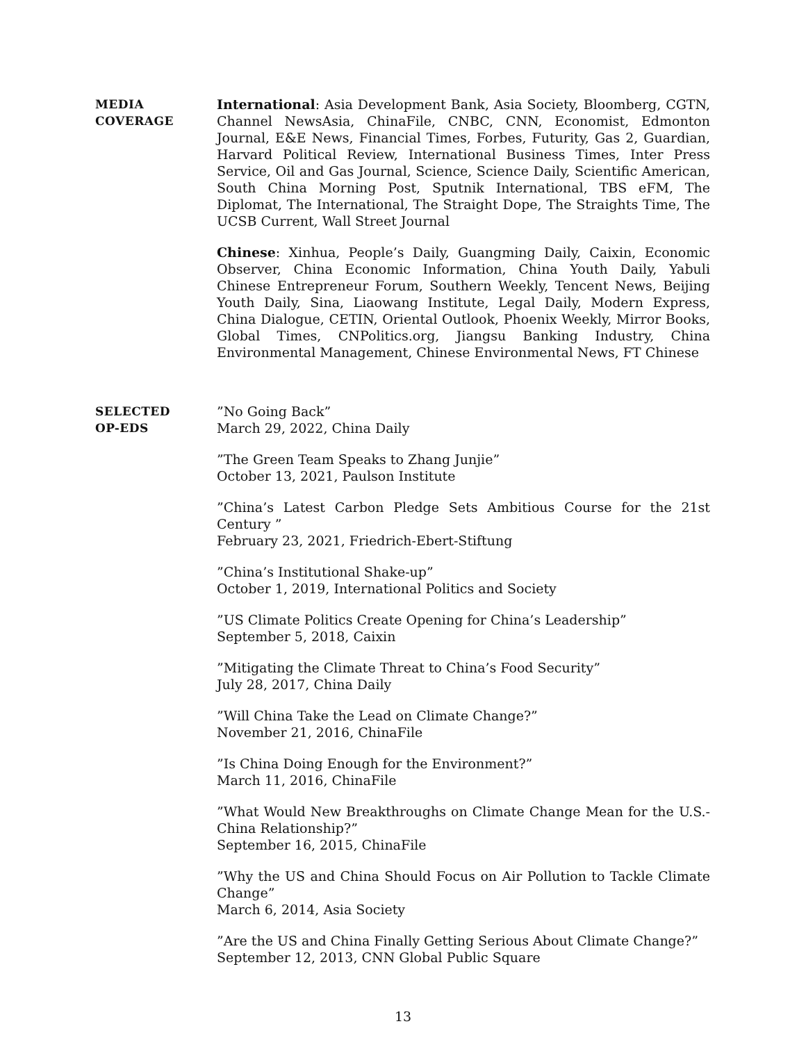MEDIA
COVERAGE
International: Asia Development Bank, Asia Society, Bloomberg, CGTN, Channel NewsAsia, ChinaFile, CNBC, CNN, Economist, Edmonton Journal, E&E News, Financial Times, Forbes, Futurity, Gas 2, Guardian, Harvard Political Review, International Business Times, Inter Press Service, Oil and Gas Journal, Science, Science Daily, Scientific American, South China Morning Post, Sputnik International, TBS eFM, The Diplomat, The International, The Straight Dope, The Straights Time, The UCSB Current, Wall Street Journal
Chinese: Xinhua, People’s Daily, Guangming Daily, Caixin, Economic Observer, China Economic Information, China Youth Daily, Yabuli Chinese Entrepreneur Forum, Southern Weekly, Tencent News, Beijing Youth Daily, Sina, Liaowang Institute, Legal Daily, Modern Express, China Dialogue, CETIN, Oriental Outlook, Phoenix Weekly, Mirror Books, Global Times, CNPolitics.org, Jiangsu Banking Industry, China Environmental Management, Chinese Environmental News, FT Chinese
SELECTED
OP-EDS
”No Going Back”
March 29, 2022, China Daily
”The Green Team Speaks to Zhang Junjie”
October 13, 2021, Paulson Institute
”China’s Latest Carbon Pledge Sets Ambitious Course for the 21st Century ”
February 23, 2021, Friedrich-Ebert-Stiftung
”China’s Institutional Shake-up”
October 1, 2019, International Politics and Society
”US Climate Politics Create Opening for China’s Leadership”
September 5, 2018, Caixin
”Mitigating the Climate Threat to China’s Food Security”
July 28, 2017, China Daily
”Will China Take the Lead on Climate Change?”
November 21, 2016, ChinaFile
”Is China Doing Enough for the Environment?”
March 11, 2016, ChinaFile
”What Would New Breakthroughs on Climate Change Mean for the U.S.-China Relationship?”
September 16, 2015, ChinaFile
”Why the US and China Should Focus on Air Pollution to Tackle Climate Change”
March 6, 2014, Asia Society
”Are the US and China Finally Getting Serious About Climate Change?”
September 12, 2013, CNN Global Public Square
13